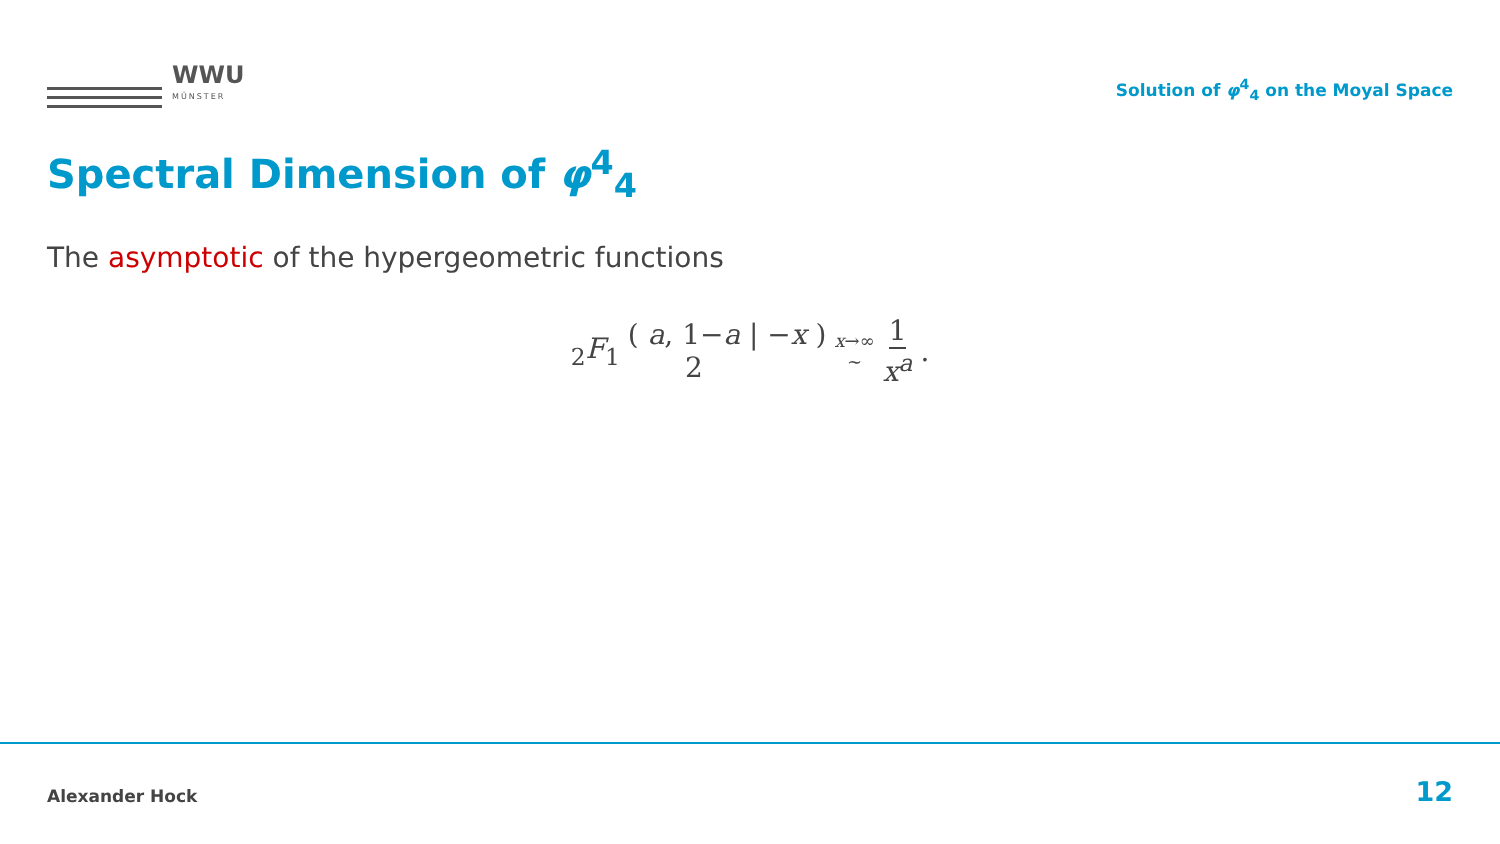WWU
MÜNSTER
Solution of φ<sup>4</sup><sub>4</sub> on the Moyal Space
Spectral Dimension of φ<sup>4</sup><sub>4</sub>
The asymptotic of the hypergeometric functions
<sub>2</sub>F<sub>1</sub> ( a, 1−a 2 | −x ) x→∞
∼ 1 x<sup>a</sup>.
Alexander Hock 12